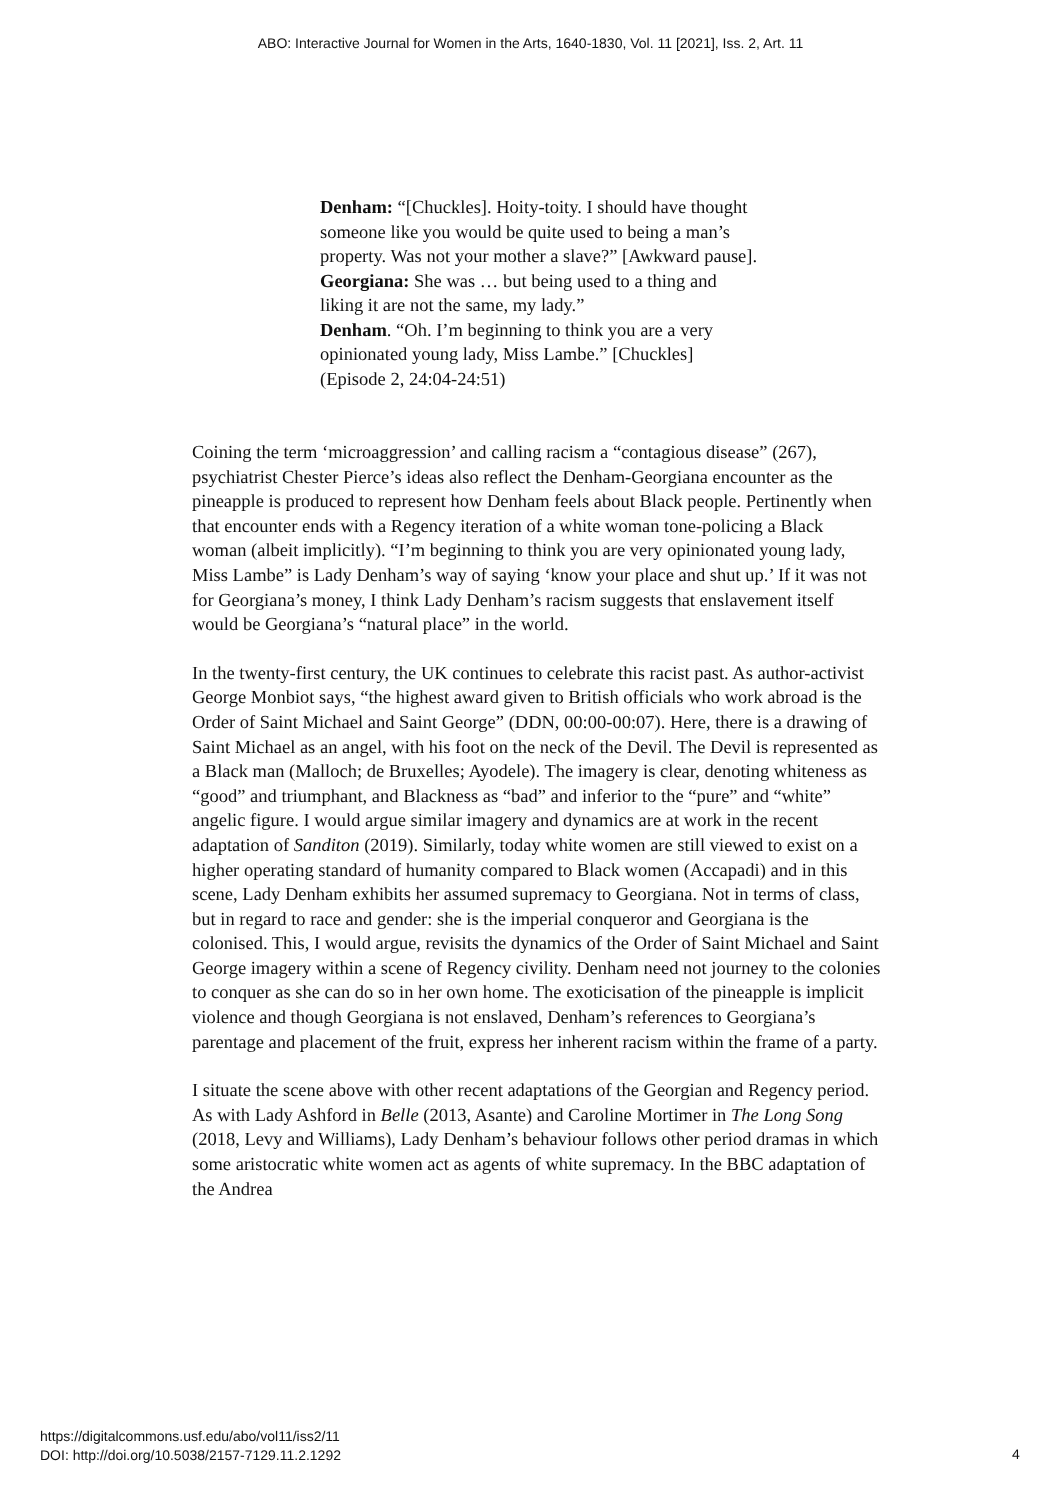ABO: Interactive Journal for Women in the Arts, 1640-1830, Vol. 11 [2021], Iss. 2, Art. 11
Denham: “[Chuckles]. Hoity-toity. I should have thought someone like you would be quite used to being a man’s property. Was not your mother a slave?” [Awkward pause].
Georgiana: She was … but being used to a thing and liking it are not the same, my lady.”
Denham. “Oh. I’m beginning to think you are a very opinionated young lady, Miss Lambe.” [Chuckles] (Episode 2, 24:04-24:51)
Coining the term ‘microaggression’ and calling racism a “contagious disease” (267), psychiatrist Chester Pierce’s ideas also reflect the Denham-Georgiana encounter as the pineapple is produced to represent how Denham feels about Black people. Pertinently when that encounter ends with a Regency iteration of a white woman tone-policing a Black woman (albeit implicitly). “I’m beginning to think you are very opinionated young lady, Miss Lambe” is Lady Denham’s way of saying ‘know your place and shut up.’ If it was not for Georgiana’s money, I think Lady Denham’s racism suggests that enslavement itself would be Georgiana’s “natural place” in the world.
In the twenty-first century, the UK continues to celebrate this racist past. As author-activist George Monbiot says, “the highest award given to British officials who work abroad is the Order of Saint Michael and Saint George” (DDN, 00:00-00:07). Here, there is a drawing of Saint Michael as an angel, with his foot on the neck of the Devil. The Devil is represented as a Black man (Malloch; de Bruxelles; Ayodele). The imagery is clear, denoting whiteness as “good” and triumphant, and Blackness as “bad” and inferior to the “pure” and “white” angelic figure. I would argue similar imagery and dynamics are at work in the recent adaptation of Sanditon (2019). Similarly, today white women are still viewed to exist on a higher operating standard of humanity compared to Black women (Accapadi) and in this scene, Lady Denham exhibits her assumed supremacy to Georgiana. Not in terms of class, but in regard to race and gender: she is the imperial conqueror and Georgiana is the colonised. This, I would argue, revisits the dynamics of the Order of Saint Michael and Saint George imagery within a scene of Regency civility. Denham need not journey to the colonies to conquer as she can do so in her own home. The exoticisation of the pineapple is implicit violence and though Georgiana is not enslaved, Denham’s references to Georgiana’s parentage and placement of the fruit, express her inherent racism within the frame of a party.
I situate the scene above with other recent adaptations of the Georgian and Regency period. As with Lady Ashford in Belle (2013, Asante) and Caroline Mortimer in The Long Song (2018, Levy and Williams), Lady Denham’s behaviour follows other period dramas in which some aristocratic white women act as agents of white supremacy. In the BBC adaptation of the Andrea
https://digitalcommons.usf.edu/abo/vol11/iss2/11
DOI: http://doi.org/10.5038/2157-7129.11.2.1292
4